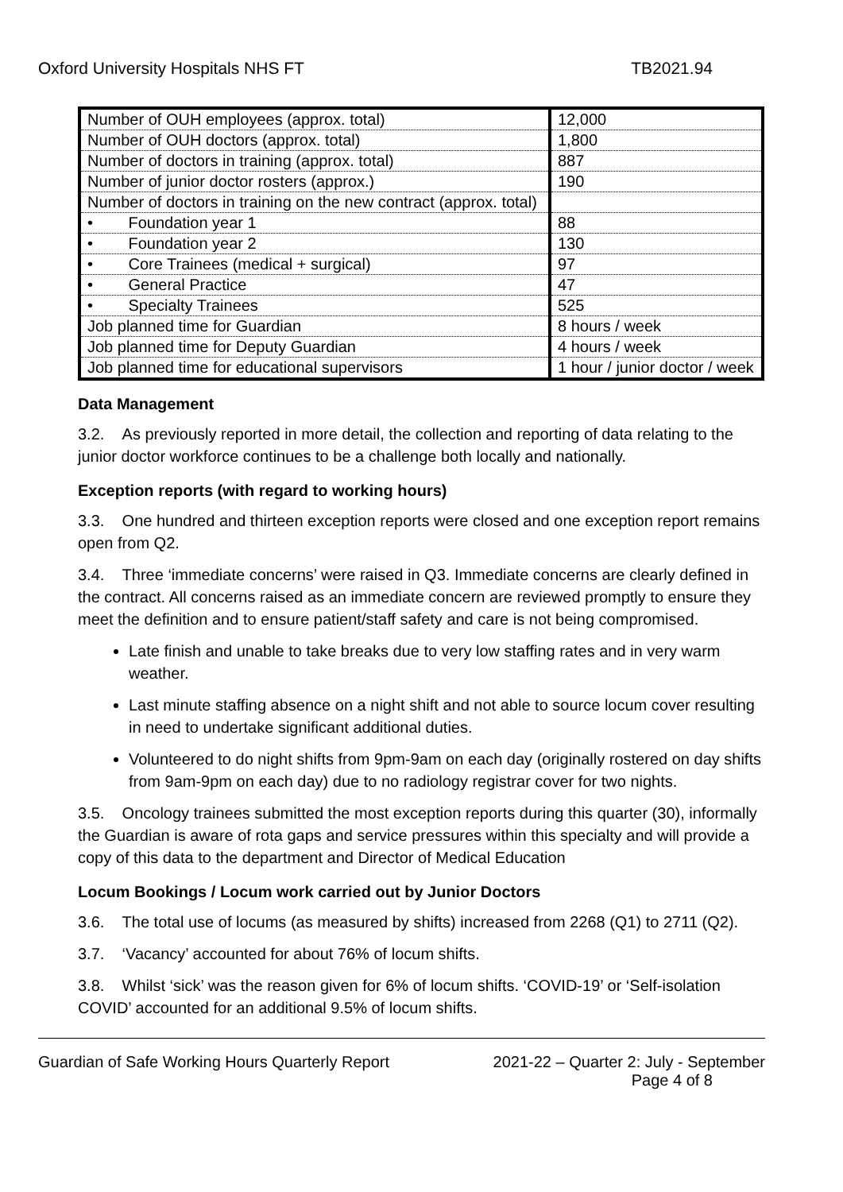Oxford University Hospitals NHS FT TB2021.94
| Number of OUH employees (approx. total) | 12,000 |
| Number of OUH doctors (approx. total) | 1,800 |
| Number of doctors in training (approx. total) | 887 |
| Number of junior doctor rosters (approx.) | 190 |
| Number of doctors in training on the new contract (approx. total) | |
| • Foundation year 1 | 88 |
| • Foundation year 2 | 130 |
| • Core Trainees (medical + surgical) | 97 |
| • General Practice | 47 |
| • Specialty Trainees | 525 |
| Job planned time for Guardian | 8 hours / week |
| Job planned time for Deputy Guardian | 4 hours / week |
| Job planned time for educational supervisors | 1 hour / junior doctor / week |
Data Management
3.2. As previously reported in more detail, the collection and reporting of data relating to the junior doctor workforce continues to be a challenge both locally and nationally.
Exception reports (with regard to working hours)
3.3. One hundred and thirteen exception reports were closed and one exception report remains open from Q2.
3.4. Three ‘immediate concerns’ were raised in Q3. Immediate concerns are clearly defined in the contract. All concerns raised as an immediate concern are reviewed promptly to ensure they meet the definition and to ensure patient/staff safety and care is not being compromised.
Late finish and unable to take breaks due to very low staffing rates and in very warm weather.
Last minute staffing absence on a night shift and not able to source locum cover resulting in need to undertake significant additional duties.
Volunteered to do night shifts from 9pm-9am on each day (originally rostered on day shifts from 9am-9pm on each day) due to no radiology registrar cover for two nights.
3.5. Oncology trainees submitted the most exception reports during this quarter (30), informally the Guardian is aware of rota gaps and service pressures within this specialty and will provide a copy of this data to the department and Director of Medical Education
Locum Bookings / Locum work carried out by Junior Doctors
3.6. The total use of locums (as measured by shifts) increased from 2268 (Q1) to 2711 (Q2).
3.7. ‘Vacancy’ accounted for about 76% of locum shifts.
3.8. Whilst ‘sick’ was the reason given for 6% of locum shifts. ‘COVID-19’ or ‘Self-isolation COVID’ accounted for an additional 9.5% of locum shifts.
Guardian of Safe Working Hours Quarterly Report 2021-22 – Quarter 2: July - September
Page 4 of 8